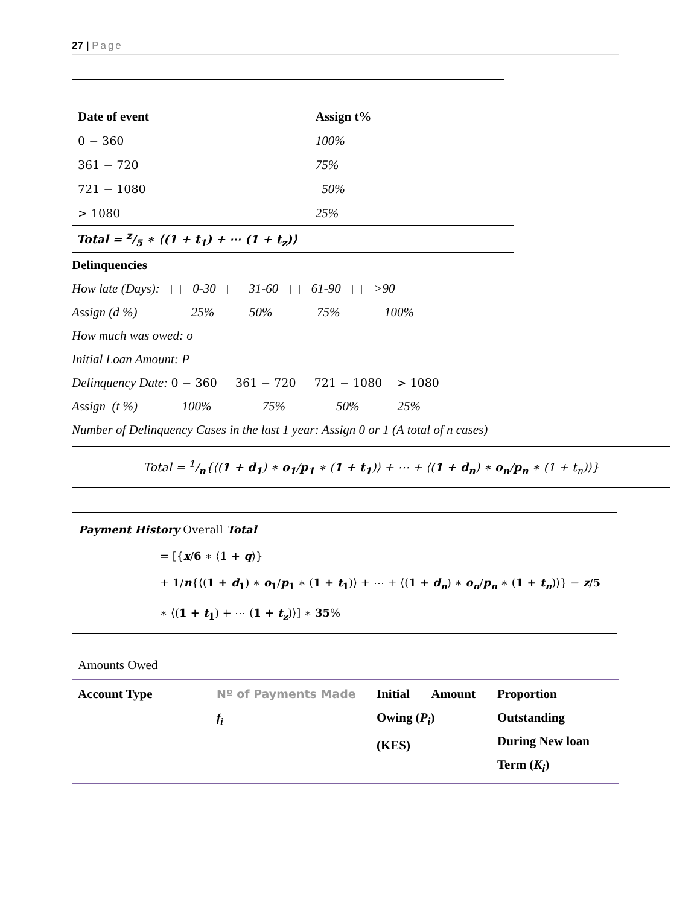27 | Page
| Date of event | Assign t% |
| --- | --- |
| 0 − 360 | 100% |
| 361 − 720 | 75% |
| 721 − 1080 | 50% |
| > 1080 | 25% |
Total = z/5 ∗ ⟨(1 + t<sub>1</sub>) + ⋯ (1 + t<sub>z</sub>)⟩
Delinquencies
How late (Days): 0-30 31-60 61-90 >90
Assign (d %) 25% 50% 75% 100%
How much was owed: o
Initial Loan Amount: P
Delinquency Date: 0 − 360 361 − 720 721 − 1080 > 1080
Assign (t %) 100% 75% 50% 25%
Number of Delinquency Cases in the last 1 year: Assign 0 or 1 (A total of n cases)
Total = 1/n{⟨(1 + d<sub>1</sub>) ∗ o<sub>1</sub>/p<sub>1</sub> ∗ (1 + t<sub>1</sub>)⟩ + ⋯ + ⟨(1 + d<sub>n</sub>) ∗ o<sub>n</sub>/p<sub>n</sub> ∗ (1 + t<sub>n</sub>)⟩}
Payment History Overall Total
= [{x/6 ∗ ⟨1 + q⟩}
+ 1/n{⟨(1 + d<sub>1</sub>) ∗ o<sub>1</sub>/p<sub>1</sub> ∗ (1 + t<sub>1</sub>)⟩ + ⋯ + ⟨(1 + d<sub>n</sub>) ∗ o<sub>n</sub>/p<sub>n</sub> ∗ (1 + t<sub>n</sub>)⟩} − z/5
∗ ⟨(1 + t<sub>1</sub>) + ⋯ (1 + t<sub>z</sub>)⟩] ∗ 35%
Amounts Owed
| Account Type | Nº of Payments Made f<sub>i</sub> | Initial Amount Owing ( P<sub>i</sub> ) (KES) | Proportion Outstanding During New loan Term ( K<sub>i</sub> ) |